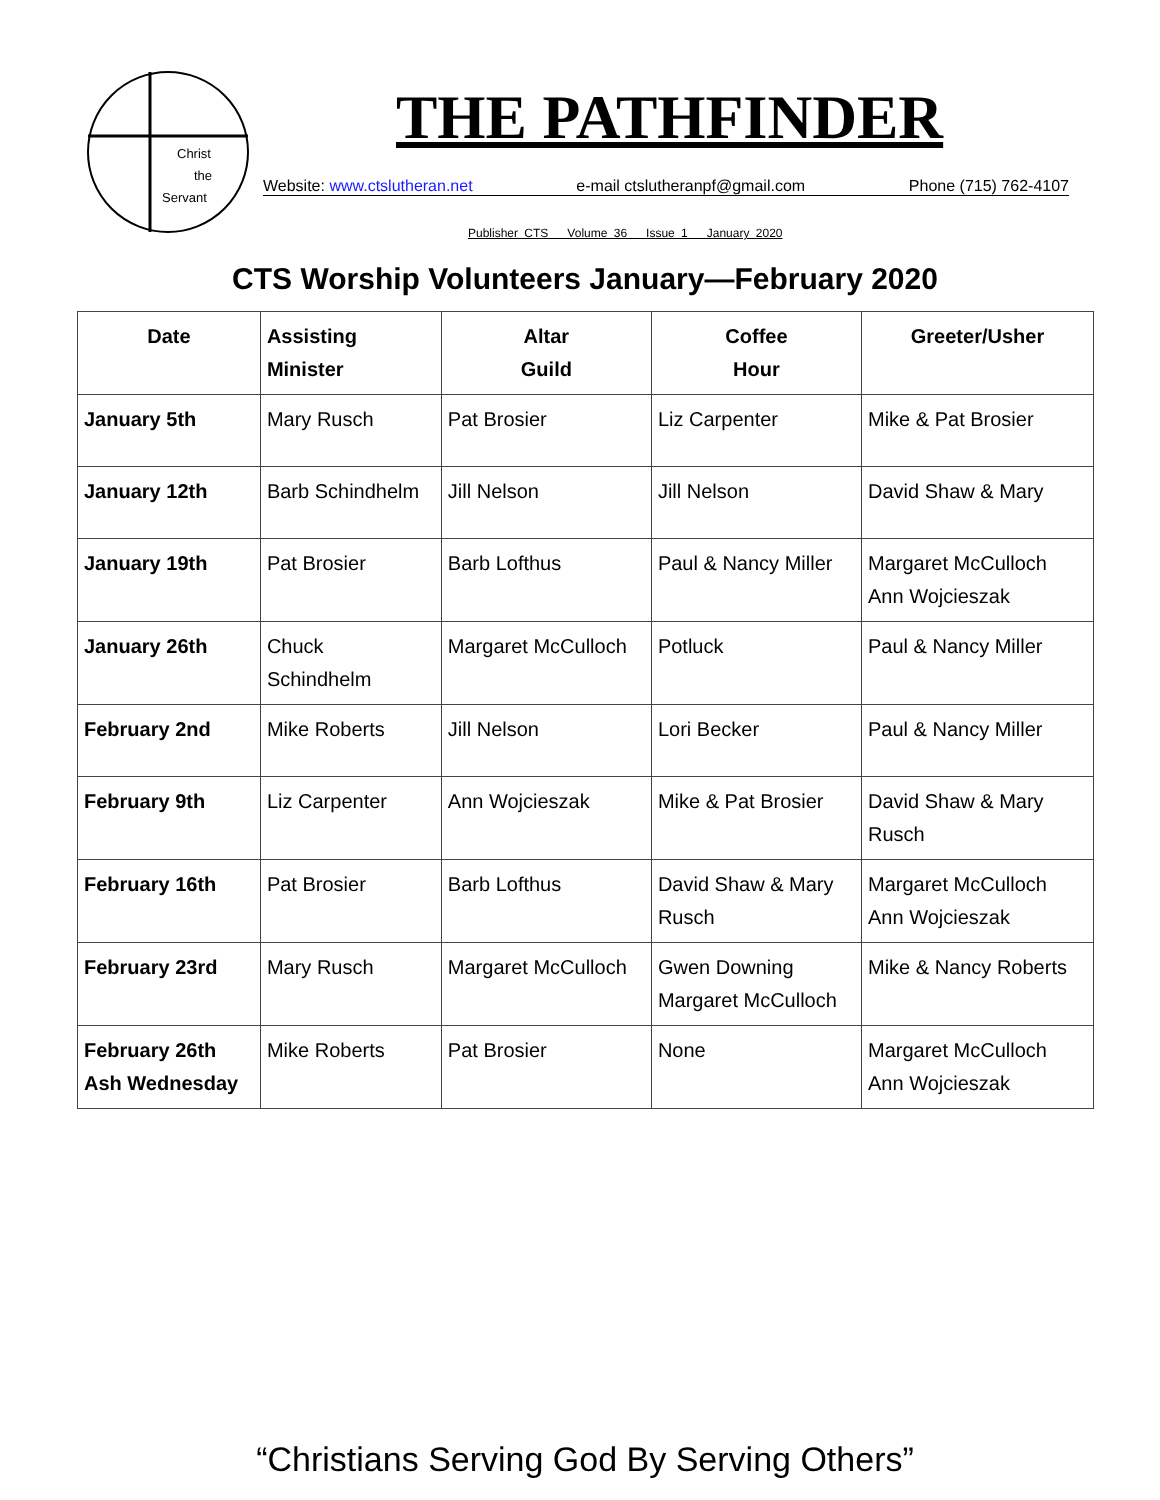Christ
the
Servant
THE PATHFINDER
Website: www.ctslutheran.net e-mail ctslutheranpf@gmail.com Phone (715) 762-4107
Publisher CTS Volume 36 Issue 1 January 2020
CTS Worship Volunteers January—February 2020
| Date | Assisting Minister | Altar Guild | Coffee Hour | Greeter/Usher |
| --- | --- | --- | --- | --- |
| January 5th | Mary Rusch | Pat Brosier | Liz Carpenter | Mike & Pat Brosier |
| January 12th | Barb Schindhelm | Jill Nelson | Jill Nelson | David Shaw & Mary |
| January 19th | Pat Brosier | Barb Lofthus | Paul & Nancy Miller | Margaret McCulloch Ann Wojcieszak |
| January 26th | Chuck Schindhelm | Margaret McCulloch | Potluck | Paul & Nancy Miller |
| February 2nd | Mike Roberts | Jill Nelson | Lori Becker | Paul & Nancy Miller |
| February 9th | Liz Carpenter | Ann Wojcieszak | Mike & Pat Brosier | David Shaw & Mary Rusch |
| February 16th | Pat Brosier | Barb Lofthus | David Shaw & Mary Rusch | Margaret McCulloch Ann Wojcieszak |
| February 23rd | Mary Rusch | Margaret McCulloch | Gwen Downing Margaret McCulloch | Mike & Nancy Roberts |
| February 26th Ash Wednesday | Mike Roberts | Pat Brosier | None | Margaret McCulloch Ann Wojcieszak |
“Christians Serving God By Serving Others”